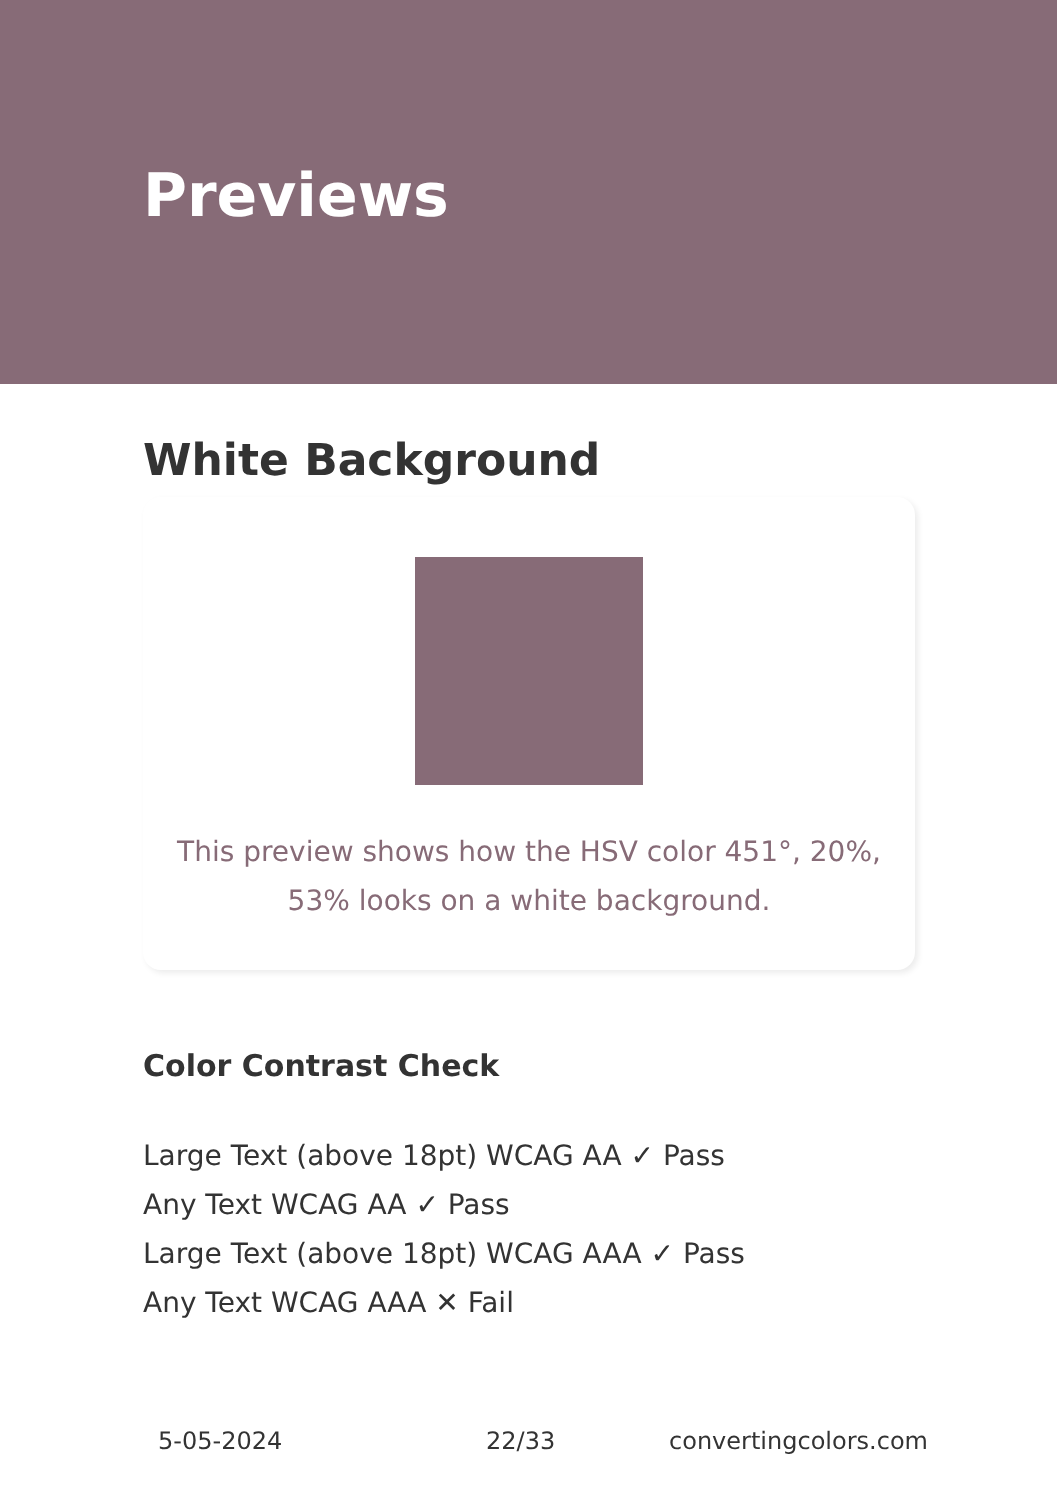Previews
White Background
This preview shows how the HSV color 451°, 20%, 53% looks on a white background.
Color Contrast Check
Large Text (above 18pt) WCAG AA ✓ Pass
Any Text WCAG AA ✓ Pass
Large Text (above 18pt) WCAG AAA ✓ Pass
Any Text WCAG AAA ✕ Fail
5-05-2024 22/33 convertingcolors.com